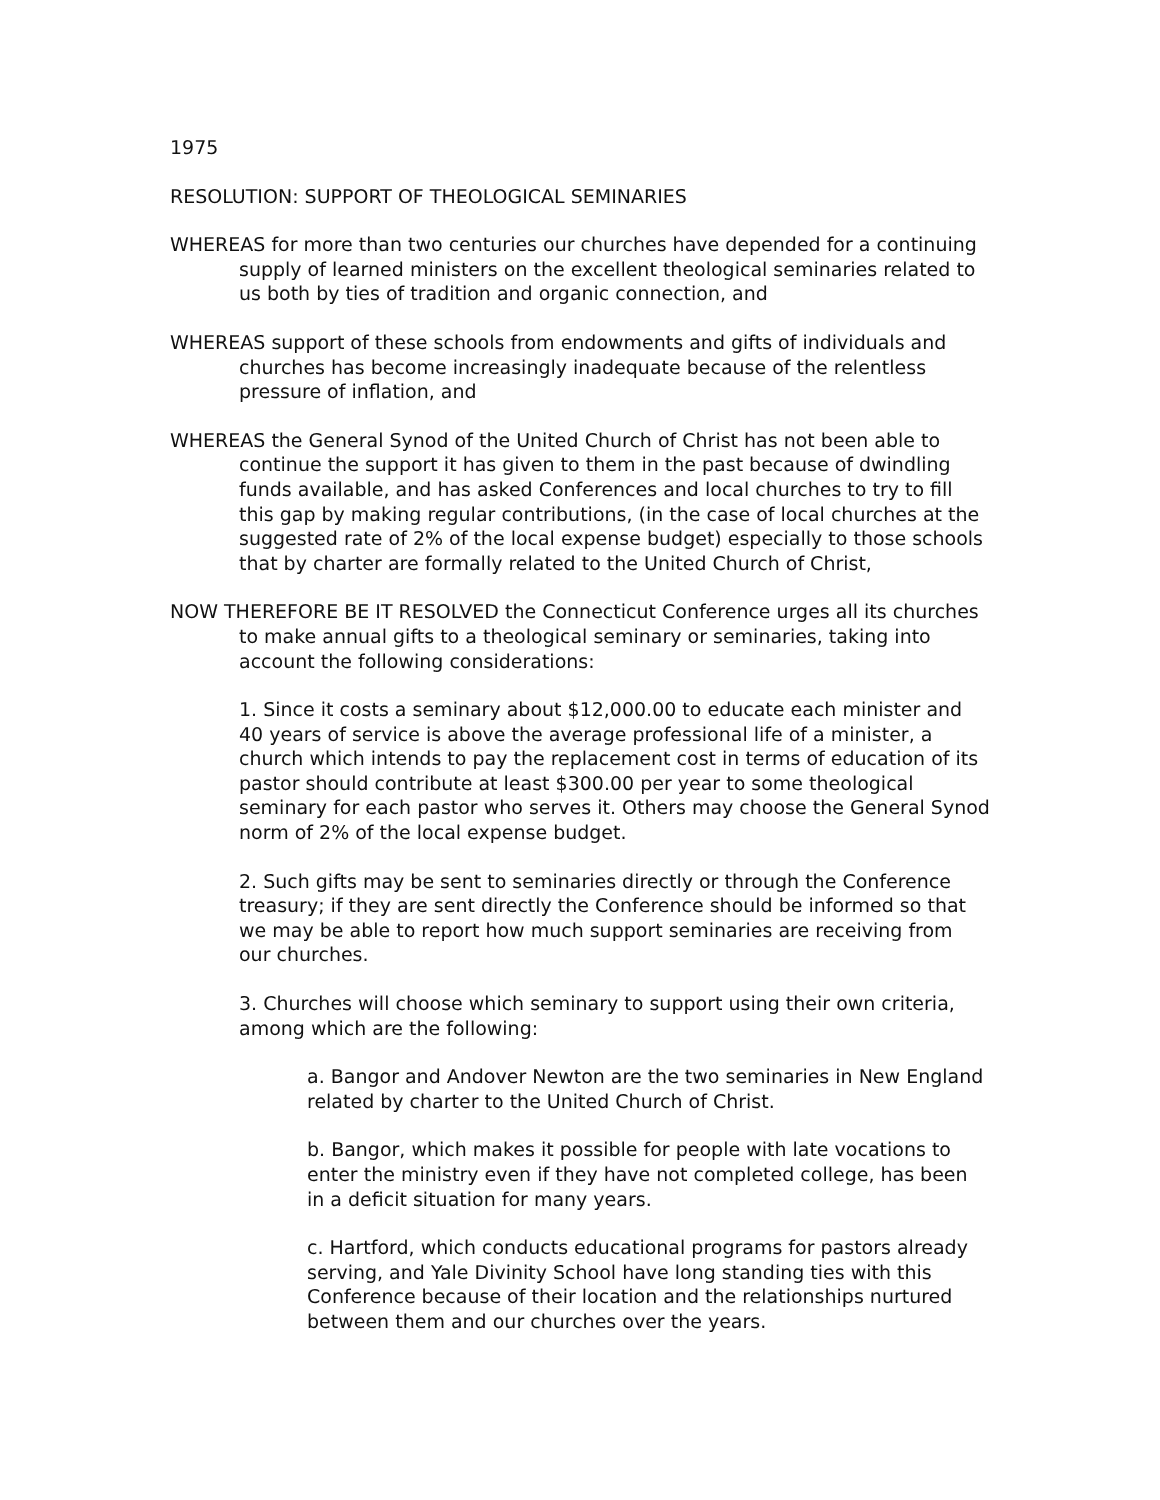1975
RESOLUTION: SUPPORT OF THEOLOGICAL SEMINARIES
WHEREAS for more than two centuries our churches have depended for a continuing supply of learned ministers on the excellent theological seminaries related to us both by ties of tradition and organic connection, and
WHEREAS support of these schools from endowments and gifts of individuals and churches has become increasingly inadequate because of the relentless pressure of inflation, and
WHEREAS the General Synod of the United Church of Christ has not been able to continue the support it has given to them in the past because of dwindling funds available, and has asked Conferences and local churches to try to fill this gap by making regular contributions, (in the case of local churches at the suggested rate of 2% of the local expense budget) especially to those schools that by charter are formally related to the United Church of Christ,
NOW THEREFORE BE IT RESOLVED the Connecticut Conference urges all its churches to make annual gifts to a theological seminary or seminaries, taking into account the following considerations:
1. Since it costs a seminary about $12,000.00 to educate each minister and 40 years of service is above the average professional life of a minister, a church which intends to pay the replacement cost in terms of education of its pastor should contribute at least $300.00 per year to some theological seminary for each pastor who serves it. Others may choose the General Synod norm of 2% of the local expense budget.
2. Such gifts may be sent to seminaries directly or through the Conference treasury; if they are sent directly the Conference should be informed so that we may be able to report how much support seminaries are receiving from our churches.
3. Churches will choose which seminary to support using their own criteria, among which are the following:
a. Bangor and Andover Newton are the two seminaries in New England related by charter to the United Church of Christ.
b. Bangor, which makes it possible for people with late vocations to enter the ministry even if they have not completed college, has been in a deficit situation for many years.
c. Hartford, which conducts educational programs for pastors already serving, and Yale Divinity School have long standing ties with this Conference because of their location and the relationships nurtured between them and our churches over the years.